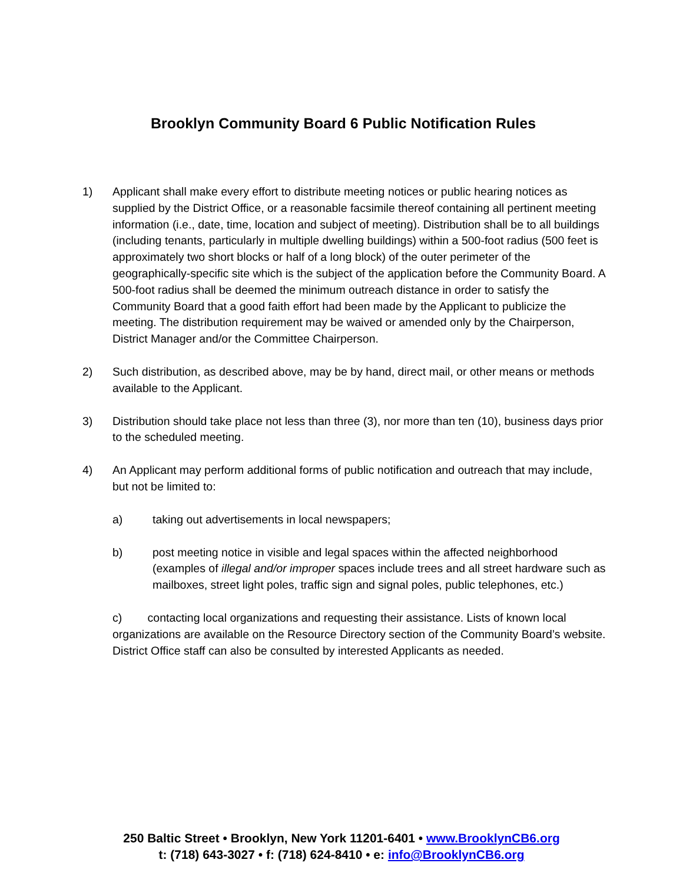Brooklyn Community Board 6 Public Notification Rules
1) Applicant shall make every effort to distribute meeting notices or public hearing notices as supplied by the District Office, or a reasonable facsimile thereof containing all pertinent meeting information (i.e., date, time, location and subject of meeting). Distribution shall be to all buildings (including tenants, particularly in multiple dwelling buildings) within a 500-foot radius (500 feet is approximately two short blocks or half of a long block) of the outer perimeter of the geographically-specific site which is the subject of the application before the Community Board. A 500-foot radius shall be deemed the minimum outreach distance in order to satisfy the Community Board that a good faith effort had been made by the Applicant to publicize the meeting. The distribution requirement may be waived or amended only by the Chairperson, District Manager and/or the Committee Chairperson.
2) Such distribution, as described above, may be by hand, direct mail, or other means or methods available to the Applicant.
3) Distribution should take place not less than three (3), nor more than ten (10), business days prior to the scheduled meeting.
4) An Applicant may perform additional forms of public notification and outreach that may include, but not be limited to:
a) taking out advertisements in local newspapers;
b) post meeting notice in visible and legal spaces within the affected neighborhood (examples of illegal and/or improper spaces include trees and all street hardware such as mailboxes, street light poles, traffic sign and signal poles, public telephones, etc.)
c) contacting local organizations and requesting their assistance. Lists of known local organizations are available on the Resource Directory section of the Community Board’s website. District Office staff can also be consulted by interested Applicants as needed.
250 Baltic Street • Brooklyn, New York 11201-6401 • www.BrooklynCB6.org
t: (718) 643-3027 • f: (718) 624-8410 • e: info@BrooklynCB6.org